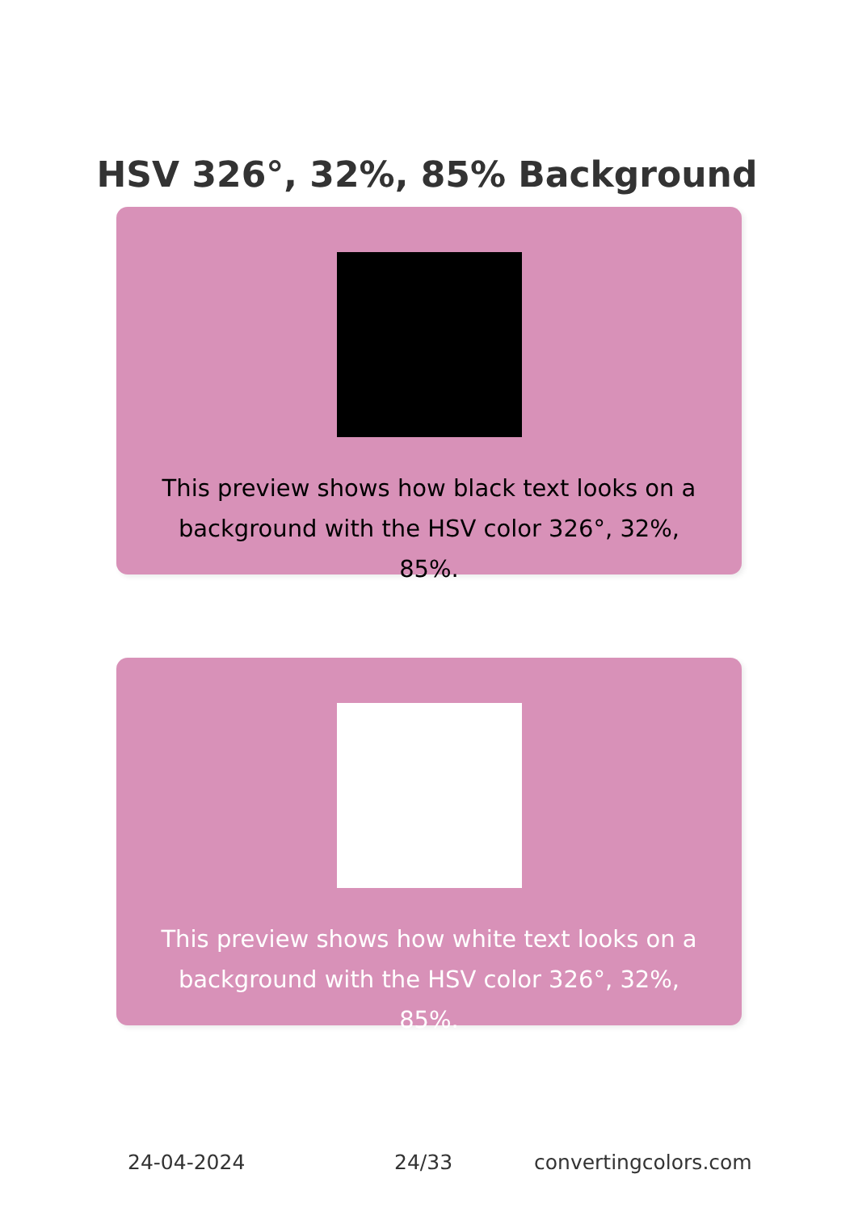HSV 326°, 32%, 85% Background
This preview shows how black text looks on a background with the HSV color 326°, 32%, 85%.
This preview shows how white text looks on a background with the HSV color 326°, 32%, 85%.
24-04-2024 24/33 convertingcolors.com